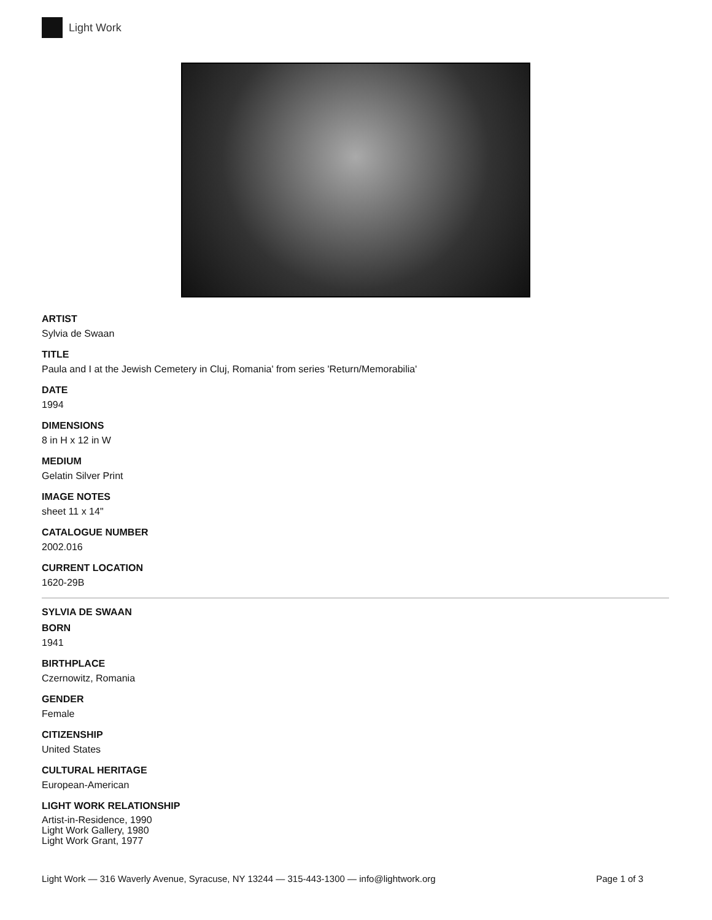Light Work
ARTIST
Sylvia de Swaan
TITLE
Paula and I at the Jewish Cemetery in Cluj, Romania' from series 'Return/Memorabilia'
DATE
1994
DIMENSIONS
8 in H x 12 in W
MEDIUM
Gelatin Silver Print
IMAGE NOTES
sheet 11 x 14"
CATALOGUE NUMBER
2002.016
CURRENT LOCATION
1620-29B
SYLVIA DE SWAAN
BORN
1941
BIRTHPLACE
Czernowitz, Romania
GENDER
Female
CITIZENSHIP
United States
CULTURAL HERITAGE
European-American
LIGHT WORK RELATIONSHIP
Artist-in-Residence, 1990
Light Work Gallery, 1980
Light Work Grant, 1977
Light Work — 316 Waverly Avenue, Syracuse, NY 13244 — 315-443-1300 — info@lightwork.org Page 1 of 3